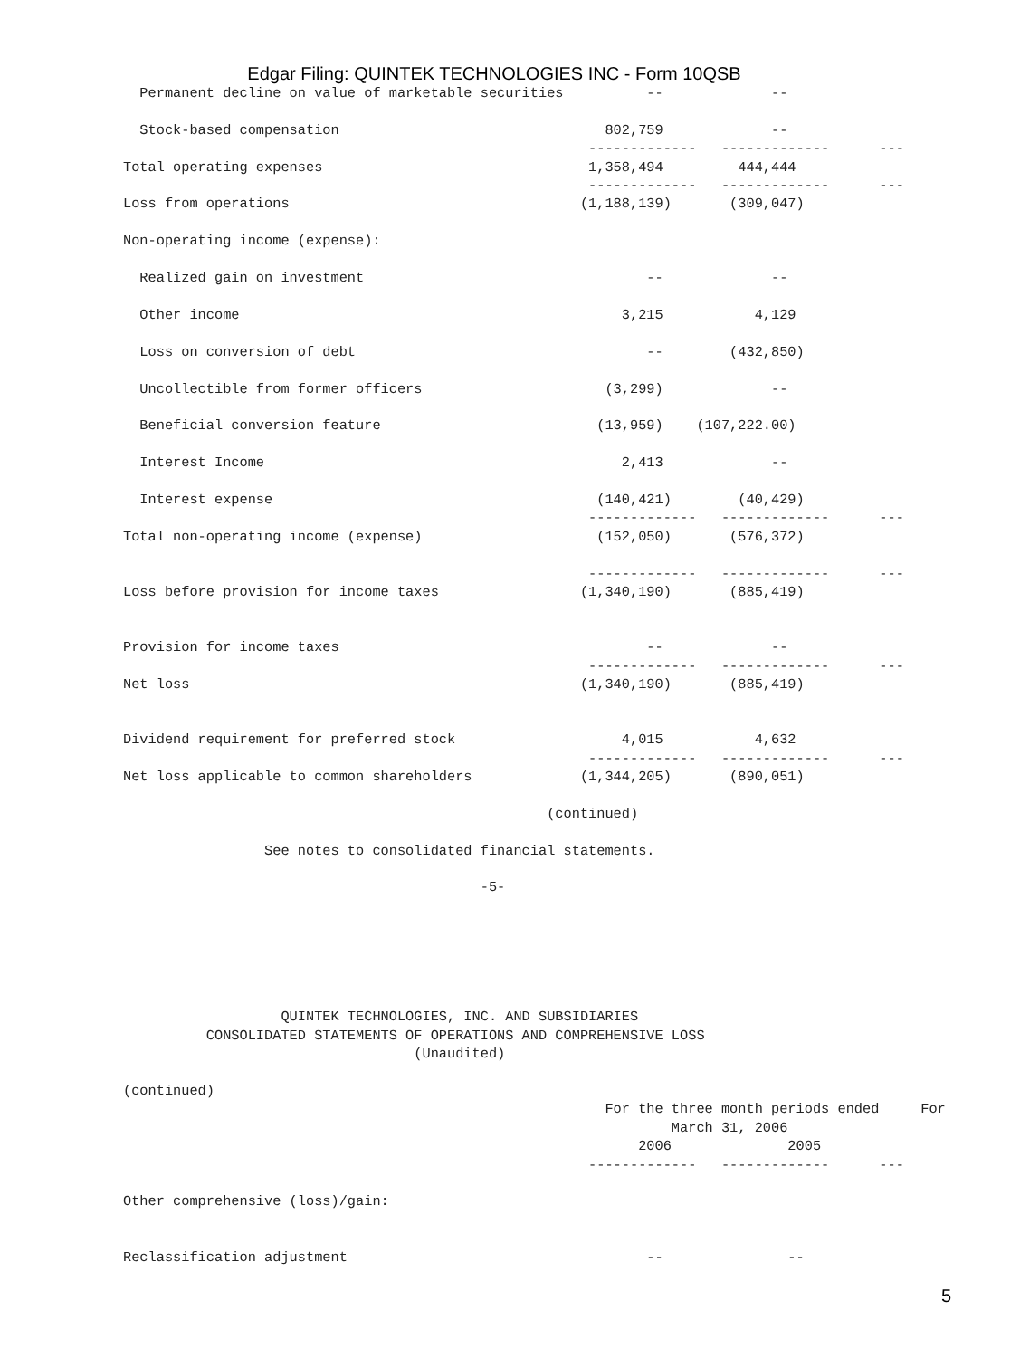Edgar Filing: QUINTEK TECHNOLOGIES INC - Form 10QSB
  Permanent decline on value of marketable securities          --             --

  Stock-based compensation                                802,759             --
                                                        -------------   -------------      ---
Total operating expenses                                1,358,494         444,444
                                                        -------------   -------------      ---
Loss from operations                                   (1,188,139)       (309,047)

Non-operating income (expense):

  Realized gain on investment                                  --             --

  Other income                                              3,215           4,129

  Loss on conversion of debt                                   --        (432,850)

  Uncollectible from former officers                      (3,299)             --

  Beneficial conversion feature                          (13,959)    (107,222.00)

  Interest Income                                           2,413             --

  Interest expense                                       (140,421)        (40,429)
                                                        -------------   -------------      ---
Total non-operating income (expense)                     (152,050)       (576,372)

                                                        -------------   -------------      ---
Loss before provision for income taxes                 (1,340,190)       (885,419)


Provision for income taxes                                     --             --
                                                        -------------   -------------      ---
Net loss                                               (1,340,190)       (885,419)


Dividend requirement for preferred stock                    4,015           4,632
                                                        -------------   -------------      ---
Net loss applicable to common shareholders             (1,344,205)       (890,051)

                                                   (continued)

                 See notes to consolidated financial statements.

                                           -5-






                   QUINTEK TECHNOLOGIES, INC. AND SUBSIDIARIES
          CONSOLIDATED STATEMENTS OF OPERATIONS AND COMPREHENSIVE LOSS
                                   (Unaudited)

(continued)
                                                          For the three month periods ended     For
                                                                  March 31, 2006
                                                              2006              2005
                                                        -------------   -------------      ---

Other comprehensive (loss)/gain:


Reclassification adjustment                                    --               --
5